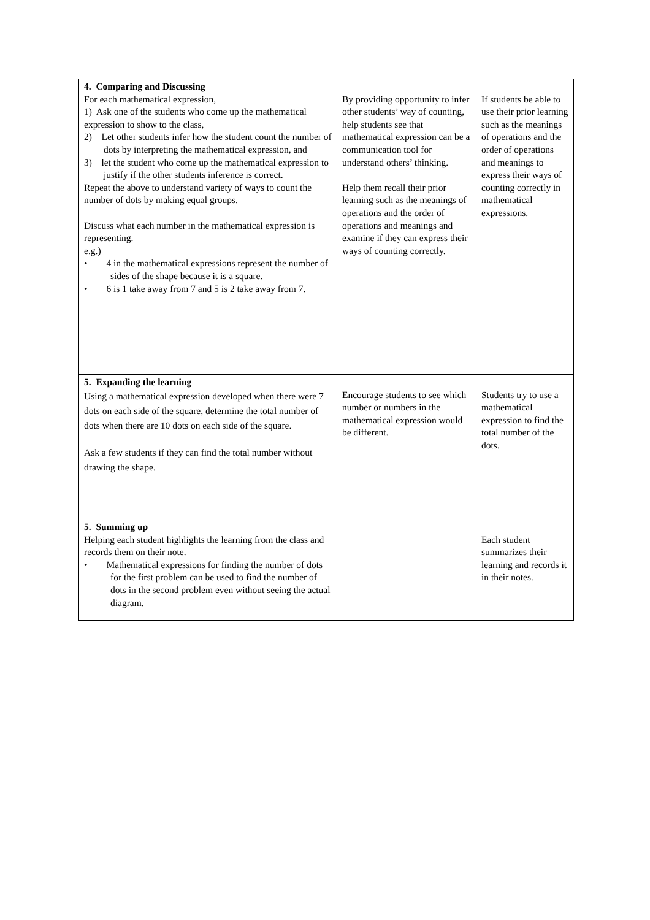| 4. Comparing and Discussing For each mathematical expression, 1) Ask one of the students who come up the mathematical expression to show to the class, 2) Let other students infer how the student count the number of dots by interpreting the mathematical expression, and 3) let the student who come up the mathematical expression to justify if the other students inference is correct. Repeat the above to understand variety of ways to count the number of dots by making equal groups. Discuss what each number in the mathematical expression is representing. e.g.) • 4 in the mathematical expressions represent the number of sides of the shape because it is a square. • 6 is 1 take away from 7 and 5 is 2 take away from 7. | By providing opportunity to infer other students’ way of counting, help students see that mathematical expression can be a communication tool for understand others’ thinking. Help them recall their prior learning such as the meanings of operations and the order of operations and meanings and examine if they can express their ways of counting correctly. | If students be able to use their prior learning such as the meanings of operations and the order of operations and meanings to express their ways of counting correctly in mathematical expressions. |
| 5. Expanding the learning Using a mathematical expression developed when there were 7 dots on each side of the square, determine the total number of dots when there are 10 dots on each side of the square. Ask a few students if they can find the total number without drawing the shape. | Encourage students to see which number or numbers in the mathematical expression would be different. | Students try to use a mathematical expression to find the total number of the dots. |
| 5. Summing up Helping each student highlights the learning from the class and records them on their note. • Mathematical expressions for finding the number of dots for the first problem can be used to find the number of dots in the second problem even without seeing the actual diagram. | | Each student summarizes their learning and records it in their notes. |